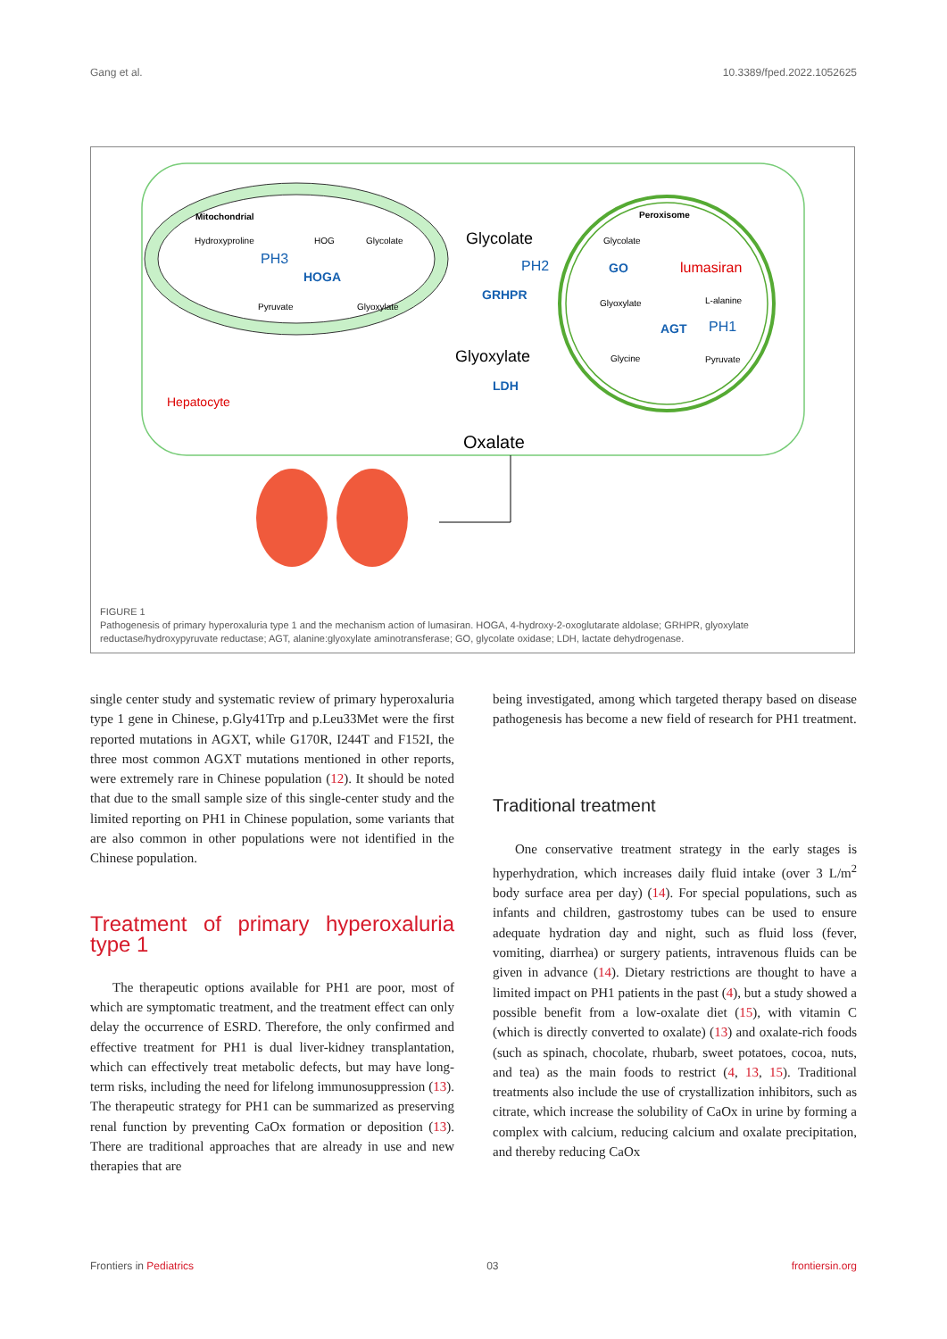Gang et al. 10.3389/fped.2022.1052625
Mitochondrial
Hydroxyproline
HOG
Glycolate
Pyruvate
Glyoxylate
Peroxisome
Glycolate
Glyoxylate
L-alanine
Glycine
Pyruvate
HOGA
GRHPR
GO
AGT
LDH
PH3
PH2
PH1
lumasiran
Hepatocyte
Glycolate
Glyoxylate
Oxalate
FIGURE 1
Pathogenesis of primary hyperoxaluria type 1 and the mechanism action of lumasiran. HOGA, 4-hydroxy-2-oxoglutarate aldolase; GRHPR, glyoxylate reductase/hydroxypyruvate reductase; AGT, alanine:glyoxylate aminotransferase; GO, glycolate oxidase; LDH, lactate dehydrogenase.
single center study and systematic review of primary hyperoxaluria type 1 gene in Chinese, p.Gly41Trp and p.Leu33Met were the first reported mutations in AGXT, while G170R, I244T and F152I, the three most common AGXT mutations mentioned in other reports, were extremely rare in Chinese population (12). It should be noted that due to the small sample size of this single-center study and the limited reporting on PH1 in Chinese population, some variants that are also common in other populations were not identified in the Chinese population.
Treatment of primary hyperoxaluria type 1
The therapeutic options available for PH1 are poor, most of which are symptomatic treatment, and the treatment effect can only delay the occurrence of ESRD. Therefore, the only confirmed and effective treatment for PH1 is dual liver-kidney transplantation, which can effectively treat metabolic defects, but may have long-term risks, including the need for lifelong immunosuppression (13). The therapeutic strategy for PH1 can be summarized as preserving renal function by preventing CaOx formation or deposition (13). There are traditional approaches that are already in use and new therapies that are
being investigated, among which targeted therapy based on disease pathogenesis has become a new field of research for PH1 treatment.
Traditional treatment
One conservative treatment strategy in the early stages is hyperhydration, which increases daily fluid intake (over 3 L/m<sup>2</sup> body surface area per day) (14). For special populations, such as infants and children, gastrostomy tubes can be used to ensure adequate hydration day and night, such as fluid loss (fever, vomiting, diarrhea) or surgery patients, intravenous fluids can be given in advance (14). Dietary restrictions are thought to have a limited impact on PH1 patients in the past (4), but a study showed a possible benefit from a low-oxalate diet (15), with vitamin C (which is directly converted to oxalate) (13) and oxalate-rich foods (such as spinach, chocolate, rhubarb, sweet potatoes, cocoa, nuts, and tea) as the main foods to restrict (4, 13, 15). Traditional treatments also include the use of crystallization inhibitors, such as citrate, which increase the solubility of CaOx in urine by forming a complex with calcium, reducing calcium and oxalate precipitation, and thereby reducing CaOx
Frontiers in Pediatrics 03 frontiersin.org